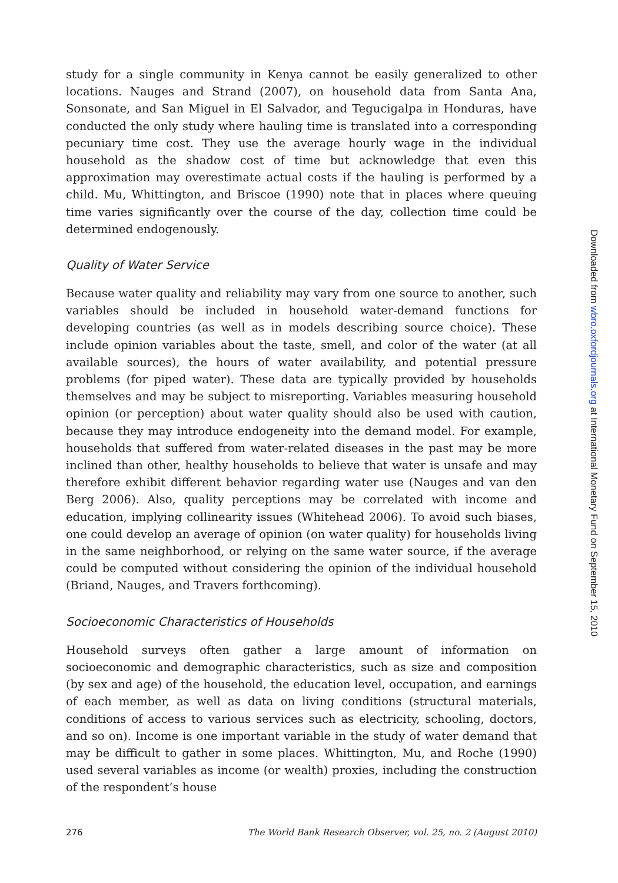study for a single community in Kenya cannot be easily generalized to other locations. Nauges and Strand (2007), on household data from Santa Ana, Sonsonate, and San Miguel in El Salvador, and Tegucigalpa in Honduras, have conducted the only study where hauling time is translated into a corresponding pecuniary time cost. They use the average hourly wage in the individual household as the shadow cost of time but acknowledge that even this approximation may overestimate actual costs if the hauling is performed by a child. Mu, Whittington, and Briscoe (1990) note that in places where queuing time varies significantly over the course of the day, collection time could be determined endogenously.
Quality of Water Service
Because water quality and reliability may vary from one source to another, such variables should be included in household water-demand functions for developing countries (as well as in models describing source choice). These include opinion variables about the taste, smell, and color of the water (at all available sources), the hours of water availability, and potential pressure problems (for piped water). These data are typically provided by households themselves and may be subject to misreporting. Variables measuring household opinion (or perception) about water quality should also be used with caution, because they may introduce endogeneity into the demand model. For example, households that suffered from water-related diseases in the past may be more inclined than other, healthy households to believe that water is unsafe and may therefore exhibit different behavior regarding water use (Nauges and van den Berg 2006). Also, quality perceptions may be correlated with income and education, implying collinearity issues (Whitehead 2006). To avoid such biases, one could develop an average of opinion (on water quality) for households living in the same neighborhood, or relying on the same water source, if the average could be computed without considering the opinion of the individual household (Briand, Nauges, and Travers forthcoming).
Socioeconomic Characteristics of Households
Household surveys often gather a large amount of information on socioeconomic and demographic characteristics, such as size and composition (by sex and age) of the household, the education level, occupation, and earnings of each member, as well as data on living conditions (structural materials, conditions of access to various services such as electricity, schooling, doctors, and so on). Income is one important variable in the study of water demand that may be difficult to gather in some places. Whittington, Mu, and Roche (1990) used several variables as income (or wealth) proxies, including the construction of the respondent’s house
276 The World Bank Research Observer, vol. 25, no. 2 (August 2010)
Downloaded from wbro.oxfordjournals.org at International Monetary Fund on September 15, 2010